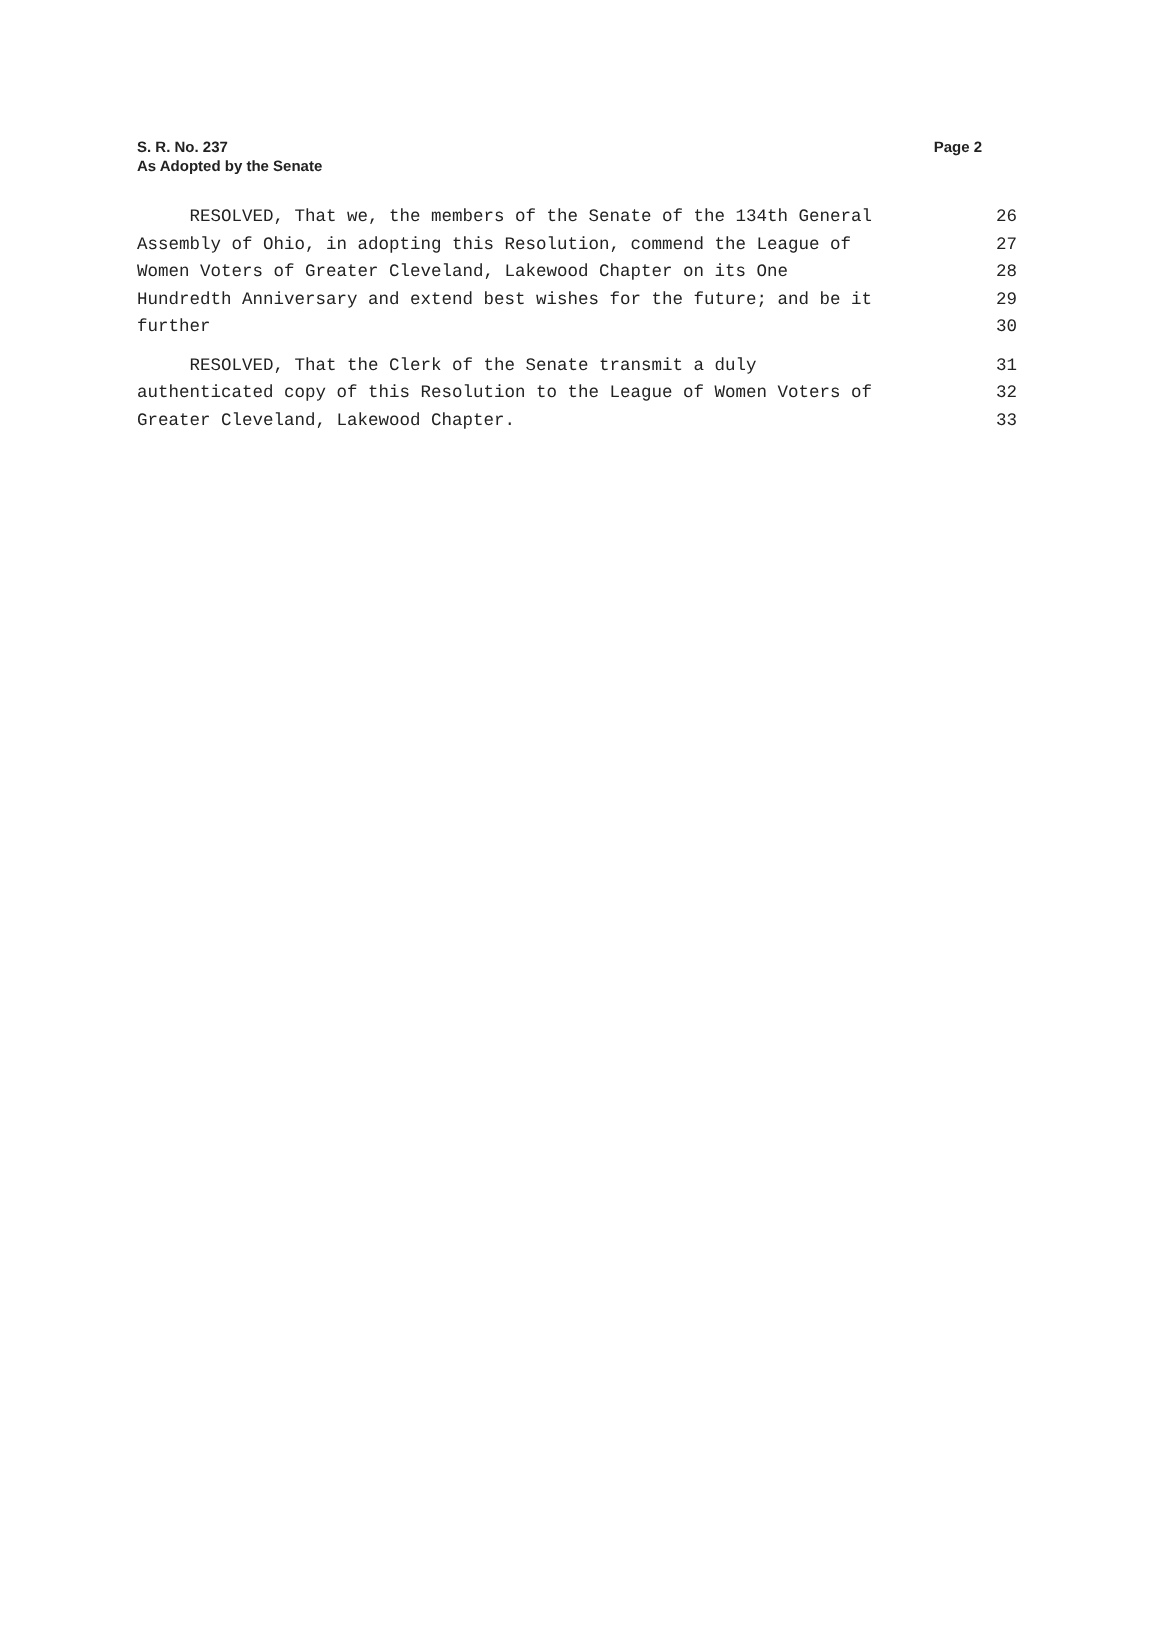S. R. No. 237
As Adopted by the Senate
Page 2
RESOLVED, That we, the members of the Senate of the 134th General 26
Assembly of Ohio, in adopting this Resolution, commend the League of 27
Women Voters of Greater Cleveland, Lakewood Chapter on its One 28
Hundredth Anniversary and extend best wishes for the future; and be it 29
further 30
RESOLVED, That the Clerk of the Senate transmit a duly 31
authenticated copy of this Resolution to the League of Women Voters of 32
Greater Cleveland, Lakewood Chapter. 33